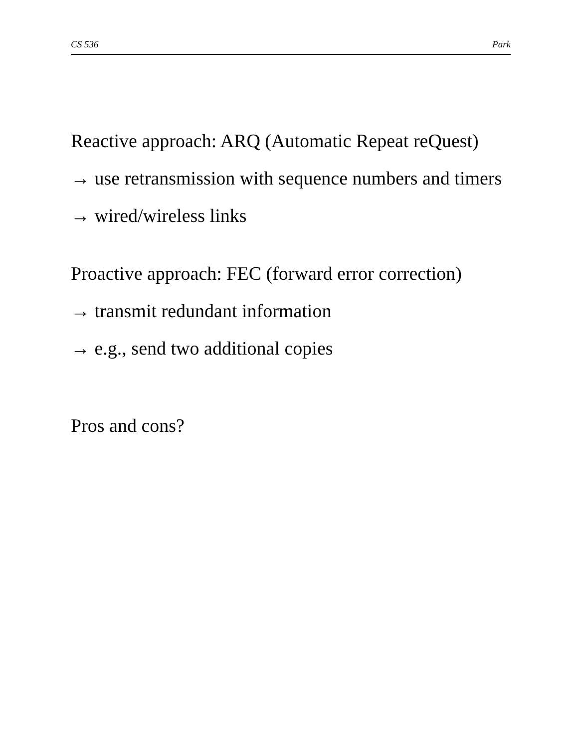CS 536 Park
Reactive approach: ARQ (Automatic Repeat reQuest)
→ use retransmission with sequence numbers and timers
→ wired/wireless links
Proactive approach: FEC (forward error correction)
→ transmit redundant information
→ e.g., send two additional copies
Pros and cons?